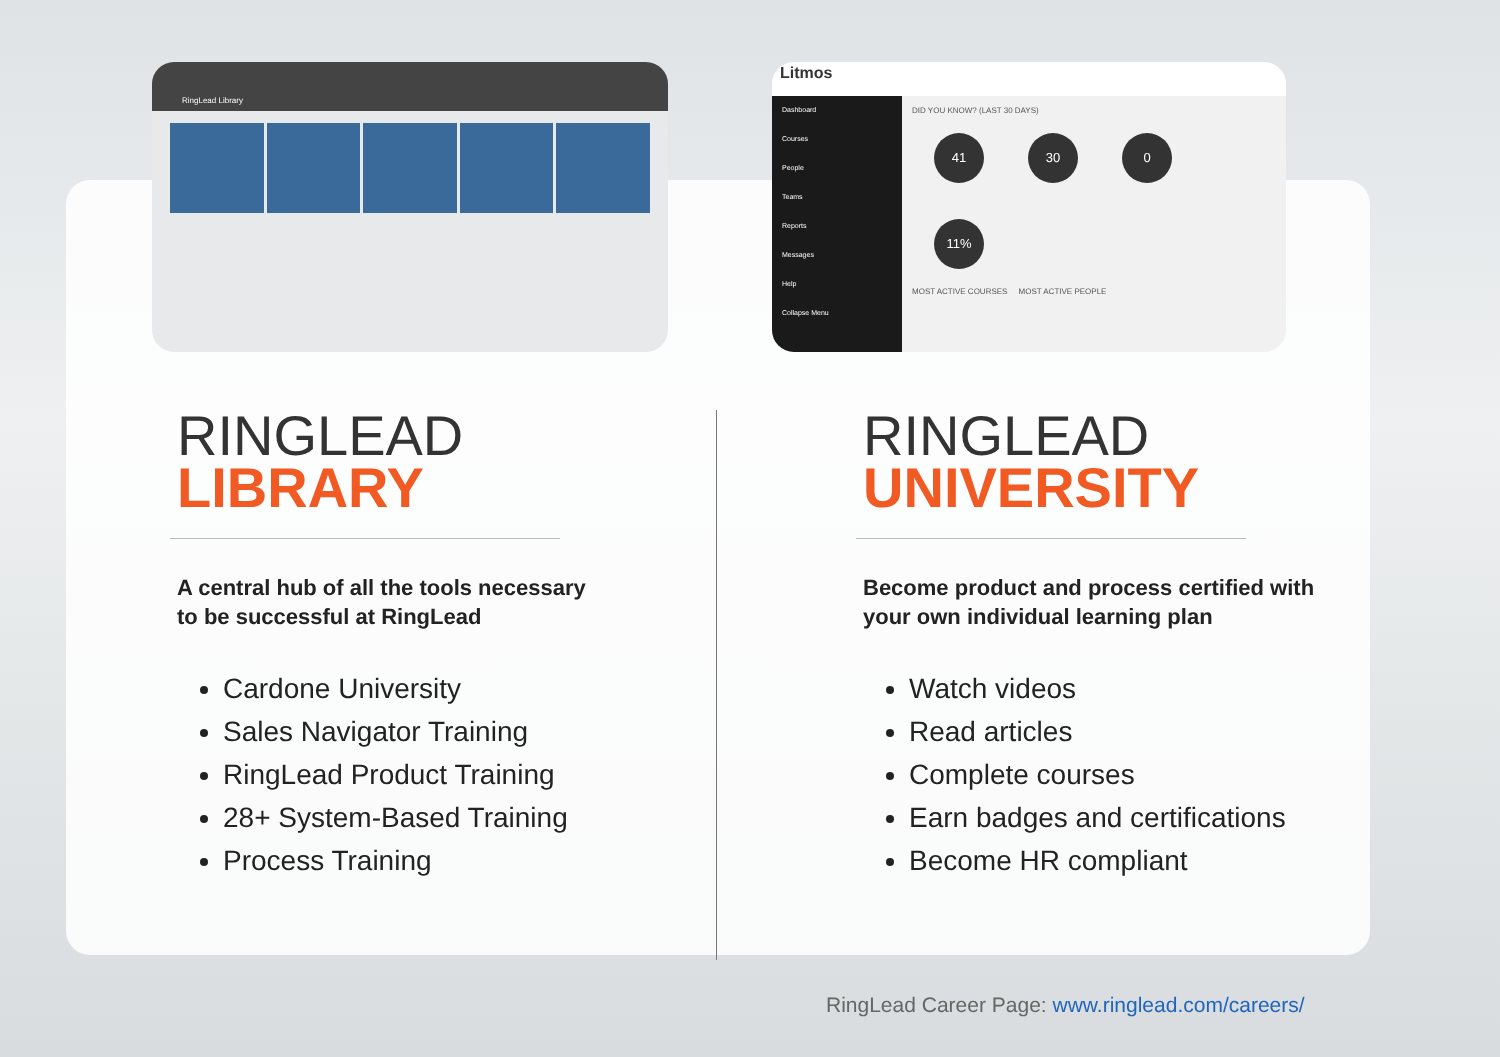RingLead Library
Litmos
Dashboard
Courses
People
Teams
Reports
Messages
Help
Collapse Menu
DID YOU KNOW? (LAST 30 DAYS)
41 30 0 11%
MOST ACTIVE COURSES MOST ACTIVE PEOPLE
RINGLEAD
LIBRARY
A central hub of all the tools necessary
to be successful at RingLead
Cardone University
Sales Navigator Training
RingLead Product Training
28+ System-Based Training
Process Training
RINGLEAD
UNIVERSITY
Become product and process certified with
your own individual learning plan
Watch videos
Read articles
Complete courses
Earn badges and certifications
Become HR compliant
RingLead Career Page: www.ringlead.com/careers/